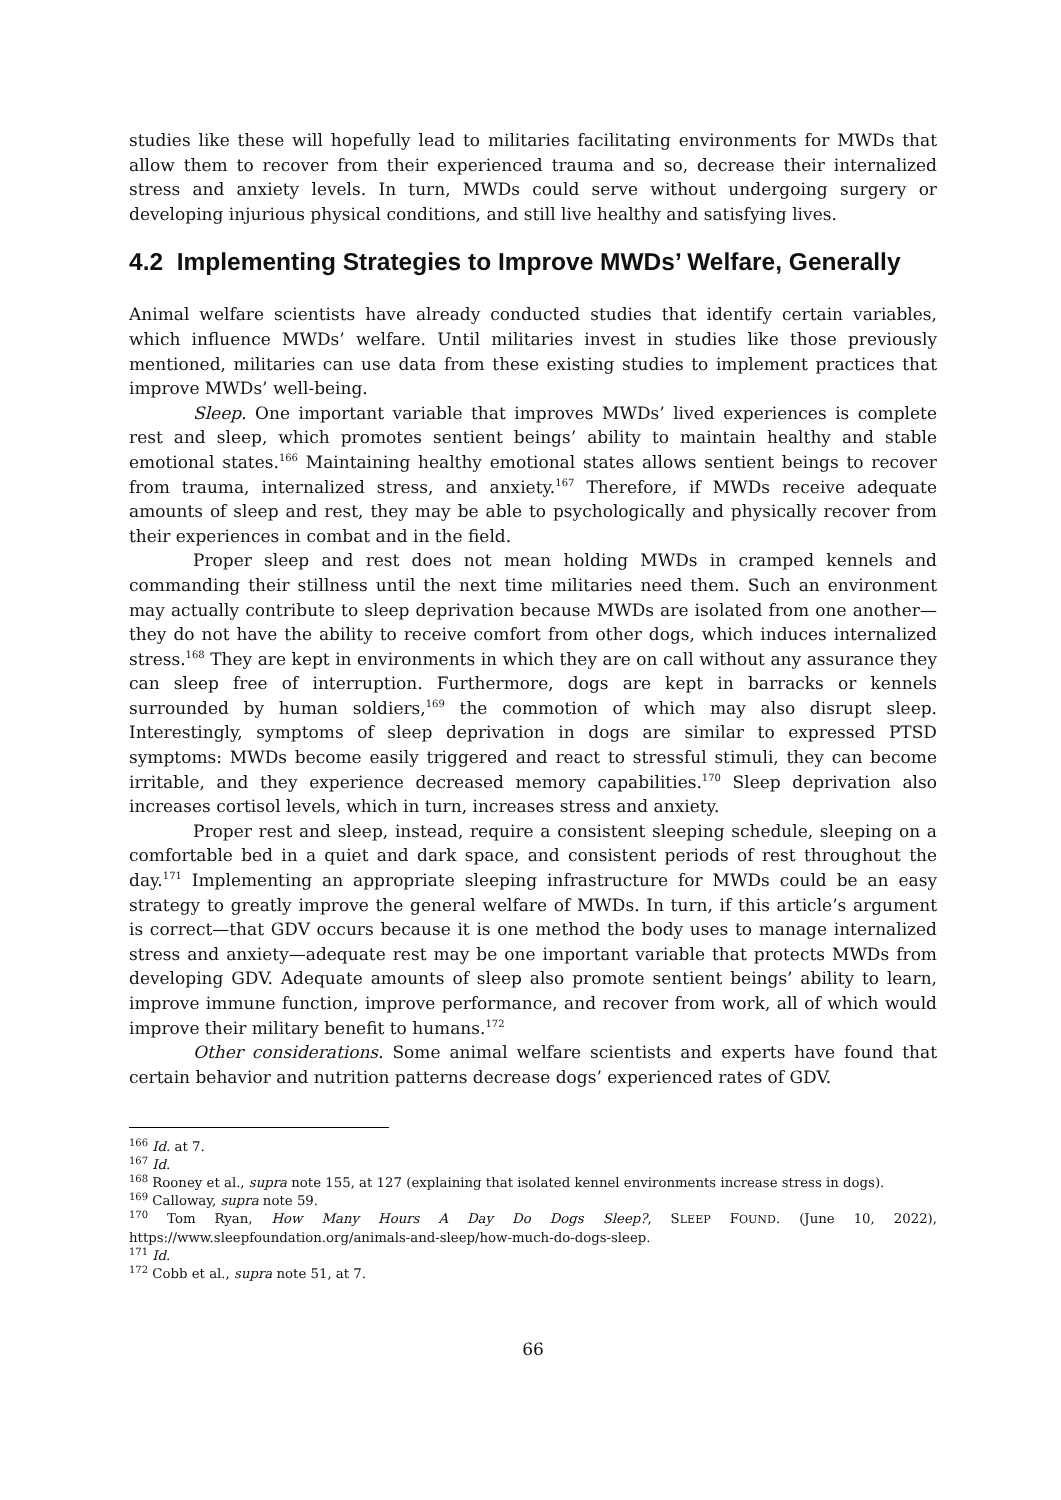studies like these will hopefully lead to militaries facilitating environments for MWDs that allow them to recover from their experienced trauma and so, decrease their internalized stress and anxiety levels. In turn, MWDs could serve without undergoing surgery or developing injurious physical conditions, and still live healthy and satisfying lives.
4.2 Implementing Strategies to Improve MWDs’ Welfare, Generally
Animal welfare scientists have already conducted studies that identify certain variables, which influence MWDs’ welfare. Until militaries invest in studies like those previously mentioned, militaries can use data from these existing studies to implement practices that improve MWDs’ well-being.
Sleep. One important variable that improves MWDs’ lived experiences is complete rest and sleep, which promotes sentient beings’ ability to maintain healthy and stable emotional states.<sup>166</sup> Maintaining healthy emotional states allows sentient beings to recover from trauma, internalized stress, and anxiety.<sup>167</sup> Therefore, if MWDs receive adequate amounts of sleep and rest, they may be able to psychologically and physically recover from their experiences in combat and in the field.
Proper sleep and rest does not mean holding MWDs in cramped kennels and commanding their stillness until the next time militaries need them. Such an environment may actually contribute to sleep deprivation because MWDs are isolated from one another—they do not have the ability to receive comfort from other dogs, which induces internalized stress.<sup>168</sup> They are kept in environments in which they are on call without any assurance they can sleep free of interruption. Furthermore, dogs are kept in barracks or kennels surrounded by human soldiers,<sup>169</sup> the commotion of which may also disrupt sleep. Interestingly, symptoms of sleep deprivation in dogs are similar to expressed PTSD symptoms: MWDs become easily triggered and react to stressful stimuli, they can become irritable, and they experience decreased memory capabilities.<sup>170</sup> Sleep deprivation also increases cortisol levels, which in turn, increases stress and anxiety.
Proper rest and sleep, instead, require a consistent sleeping schedule, sleeping on a comfortable bed in a quiet and dark space, and consistent periods of rest throughout the day.<sup>171</sup> Implementing an appropriate sleeping infrastructure for MWDs could be an easy strategy to greatly improve the general welfare of MWDs. In turn, if this article’s argument is correct—that GDV occurs because it is one method the body uses to manage internalized stress and anxiety—adequate rest may be one important variable that protects MWDs from developing GDV. Adequate amounts of sleep also promote sentient beings’ ability to learn, improve immune function, improve performance, and recover from work, all of which would improve their military benefit to humans.<sup>172</sup>
Other considerations. Some animal welfare scientists and experts have found that certain behavior and nutrition patterns decrease dogs’ experienced rates of GDV.
<sup>166</sup> Id. at 7.
<sup>167</sup> Id.
<sup>168</sup> Rooney et al., supra note 155, at 127 (explaining that isolated kennel environments increase stress in dogs).
<sup>169</sup> Calloway, supra note 59.
<sup>170</sup> Tom Ryan, How Many Hours A Day Do Dogs Sleep?, SLEEP FOUND. (June 10, 2022), https://www.sleepfoundation.org/animals-and-sleep/how-much-do-dogs-sleep.
<sup>171</sup> Id.
<sup>172</sup> Cobb et al., supra note 51, at 7.
66